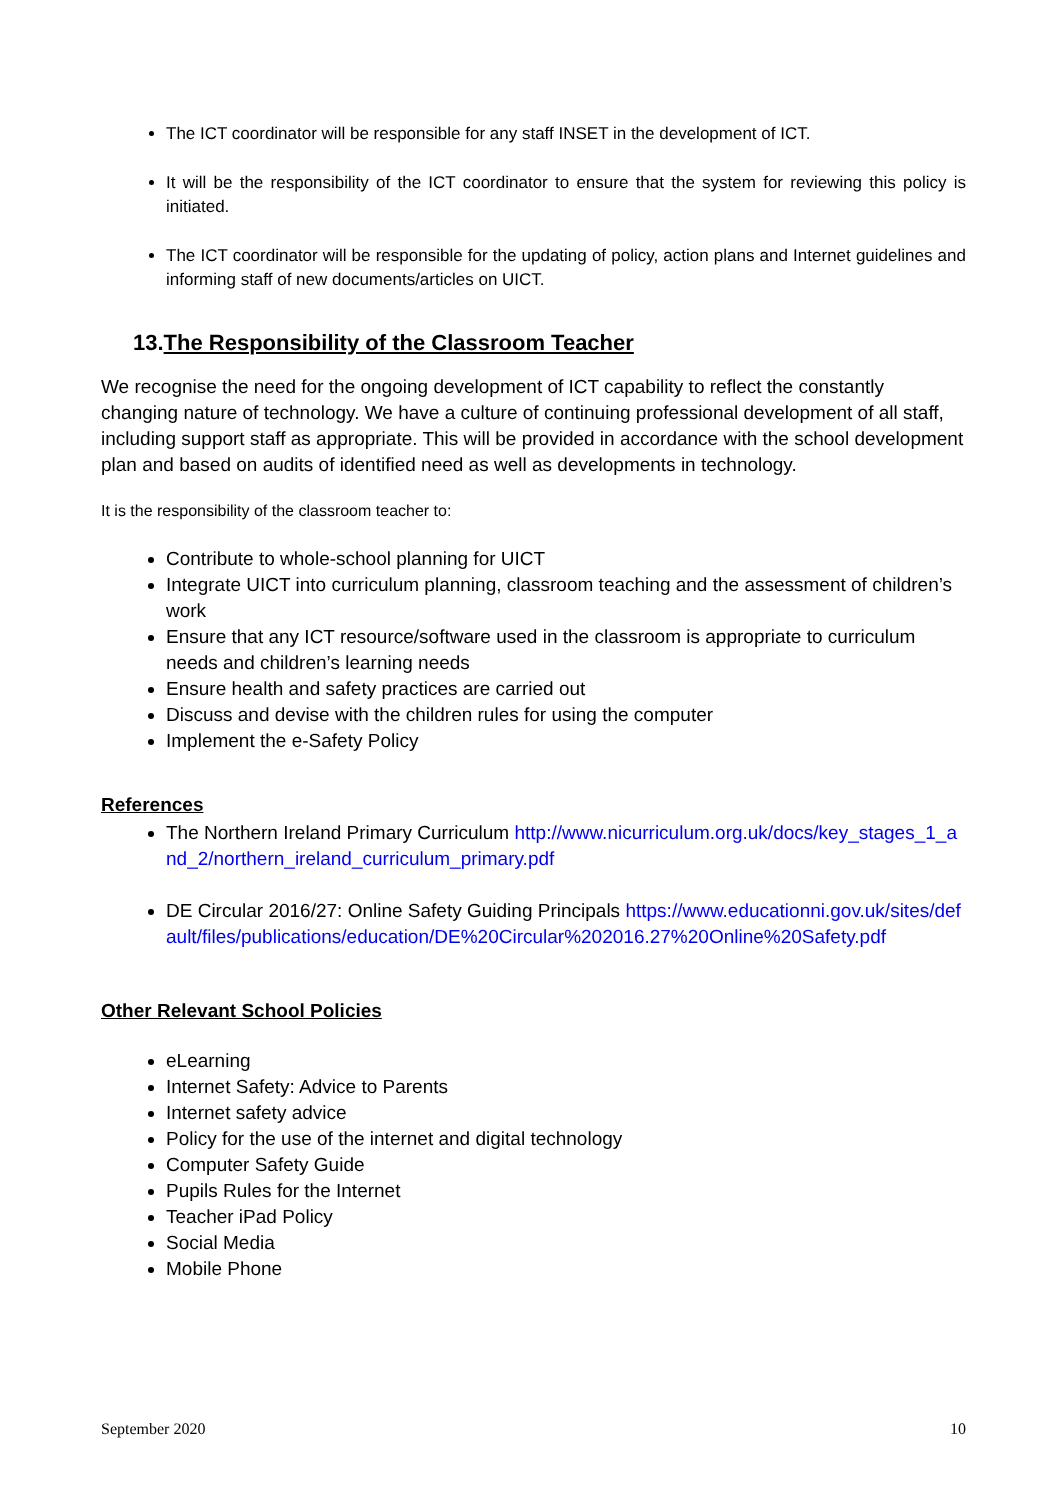The ICT coordinator will be responsible for any staff INSET in the development of ICT.
It will be the responsibility of the ICT coordinator to ensure that the system for reviewing this policy is initiated.
The ICT coordinator will be responsible for the updating of policy, action plans and Internet guidelines and informing staff of new documents/articles on UICT.
13.The Responsibility of the Classroom Teacher
We recognise the need for the ongoing development of ICT capability to reflect the constantly changing nature of technology. We have a culture of continuing professional development of all staff, including support staff as appropriate. This will be provided in accordance with the school development plan and based on audits of identified need as well as developments in technology.
It is the responsibility of the classroom teacher to:
Contribute to whole-school planning for UICT
Integrate UICT into curriculum planning, classroom teaching and the assessment of children’s work
Ensure that any ICT resource/software used in the classroom is appropriate to curriculum needs and children’s learning needs
Ensure health and safety practices are carried out
Discuss and devise with the children rules for using the computer
Implement the e-Safety Policy
References
The Northern Ireland Primary Curriculum http://www.nicurriculum.org.uk/docs/key_stages_1_and_2/northern_ireland_curriculum_primary.pdf
DE Circular 2016/27: Online Safety Guiding Principals https://www.educationni.gov.uk/sites/default/files/publications/education/DE%20Circular%202016.27%20Online%20Safety.pdf
Other Relevant School Policies
eLearning
Internet Safety: Advice to Parents
Internet safety advice
Policy for the use of the internet and digital technology
Computer Safety Guide
Pupils Rules for the Internet
Teacher iPad Policy
Social Media
Mobile Phone
September 2020 10